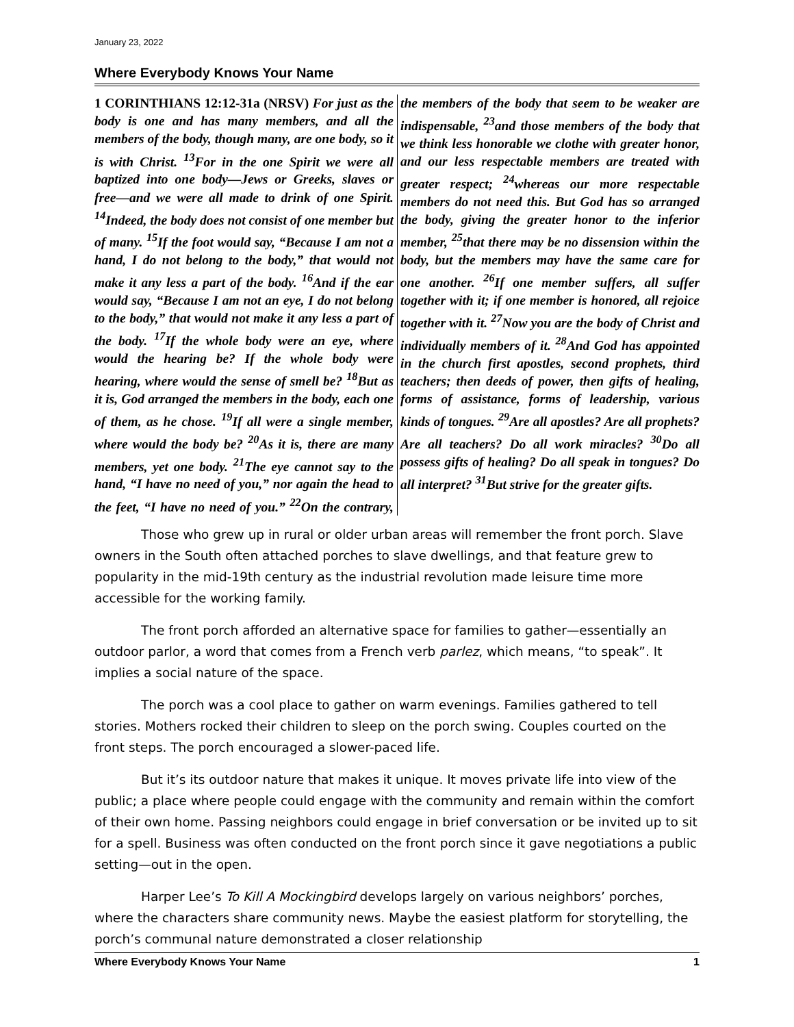January 23, 2022
Where Everybody Knows Your Name
1 CORINTHIANS 12:12-31a (NRSV) For just as the body is one and has many members, and all the members of the body, though many, are one body, so it is with Christ. <sup>13</sup>For in the one Spirit we were all baptized into one body—Jews or Greeks, slaves or free—and we were all made to drink of one Spirit. <sup>14</sup>Indeed, the body does not consist of one member but of many. <sup>15</sup>If the foot would say, “Because I am not a hand, I do not belong to the body,” that would not make it any less a part of the body. <sup>16</sup>And if the ear would say, “Because I am not an eye, I do not belong to the body,” that would not make it any less a part of the body. <sup>17</sup>If the whole body were an eye, where would the hearing be? If the whole body were hearing, where would the sense of smell be? <sup>18</sup>But as it is, God arranged the members in the body, each one of them, as he chose. <sup>19</sup>If all were a single member, where would the body be? <sup>20</sup>As it is, there are many members, yet one body. <sup>21</sup>The eye cannot say to the hand, “I have no need of you,” nor again the head to the feet, “I have no need of you.” <sup>22</sup>On the contrary, the members of the body that seem to be weaker are indispensable, <sup>23</sup>and those members of the body that we think less honorable we clothe with greater honor, and our less respectable members are treated with greater respect; <sup>24</sup>whereas our more respectable members do not need this. But God has so arranged the body, giving the greater honor to the inferior member, <sup>25</sup>that there may be no dissension within the body, but the members may have the same care for one another. <sup>26</sup>If one member suffers, all suffer together with it; if one member is honored, all rejoice together with it. <sup>27</sup>Now you are the body of Christ and individually members of it. <sup>28</sup>And God has appointed in the church first apostles, second prophets, third teachers; then deeds of power, then gifts of healing, forms of assistance, forms of leadership, various kinds of tongues. <sup>29</sup>Are all apostles? Are all prophets? Are all teachers? Do all work miracles? <sup>30</sup>Do all possess gifts of healing? Do all speak in tongues? Do all interpret? <sup>31</sup>But strive for the greater gifts.
Those who grew up in rural or older urban areas will remember the front porch. Slave owners in the South often attached porches to slave dwellings, and that feature grew to popularity in the mid-19th century as the industrial revolution made leisure time more accessible for the working family.
The front porch afforded an alternative space for families to gather—essentially an outdoor parlor, a word that comes from a French verb parlez, which means, “to speak”. It implies a social nature of the space.
The porch was a cool place to gather on warm evenings. Families gathered to tell stories. Mothers rocked their children to sleep on the porch swing. Couples courted on the front steps. The porch encouraged a slower-paced life.
But it’s its outdoor nature that makes it unique. It moves private life into view of the public; a place where people could engage with the community and remain within the comfort of their own home. Passing neighbors could engage in brief conversation or be invited up to sit for a spell. Business was often conducted on the front porch since it gave negotiations a public setting—out in the open.
Harper Lee’s To Kill A Mockingbird develops largely on various neighbors’ porches, where the characters share community news. Maybe the easiest platform for storytelling, the porch’s communal nature demonstrated a closer relationship
Where Everybody Knows Your Name 1